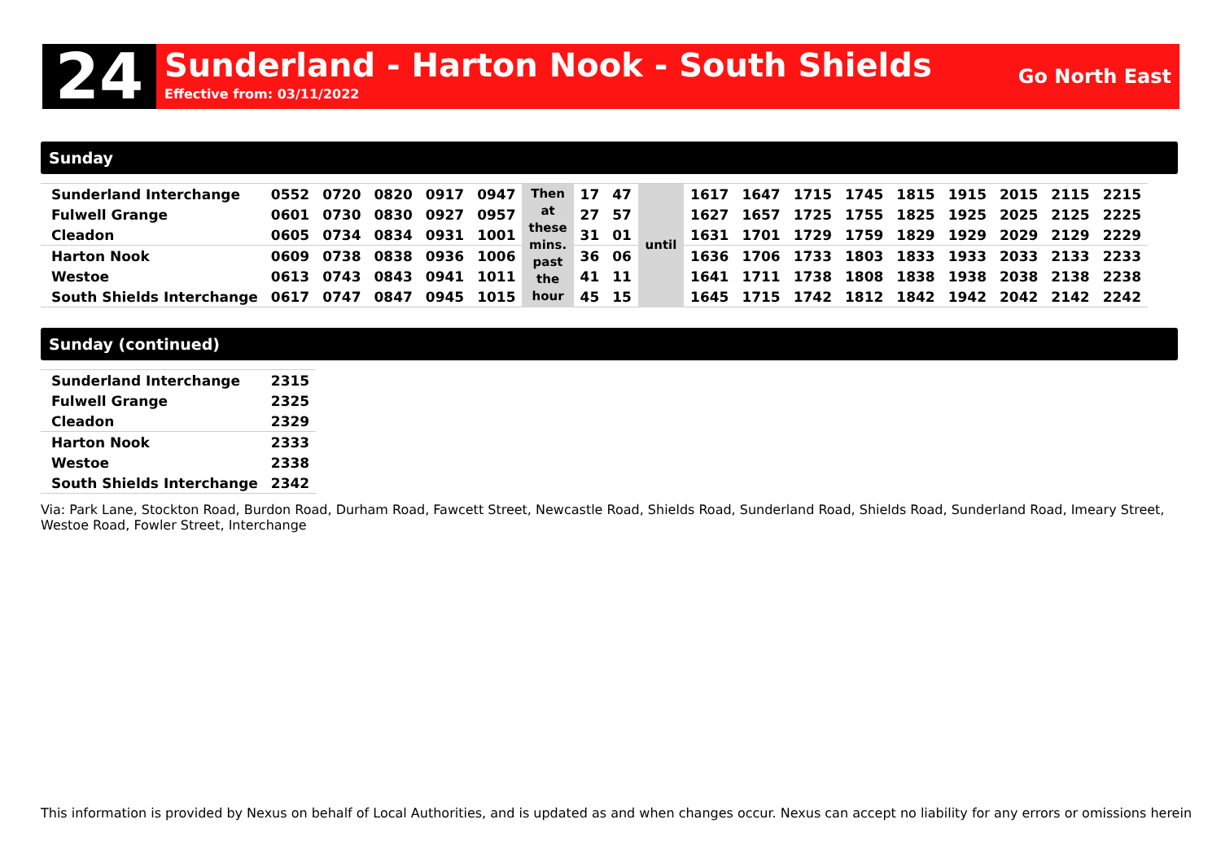24
Sunderland - Harton Nook - South Shields
Effective from: 03/11/2022
Go North East
Sunday
| Sunderland Interchange | 0552 | 0720 | 0820 | 0917 | 0947 | Then at these mins. past the hour | 17 | 47 | until | 1617 | 1647 | 1715 | 1745 | 1815 | 1915 | 2015 | 2115 | 2215 |
| Fulwell Grange | 0601 | 0730 | 0830 | 0927 | 0957 | | 27 | 57 | | 1627 | 1657 | 1725 | 1755 | 1825 | 1925 | 2025 | 2125 | 2225 |
| Cleadon | 0605 | 0734 | 0834 | 0931 | 1001 | | 31 | 01 | | 1631 | 1701 | 1729 | 1759 | 1829 | 1929 | 2029 | 2129 | 2229 |
| Harton Nook | 0609 | 0738 | 0838 | 0936 | 1006 | | 36 | 06 | | 1636 | 1706 | 1733 | 1803 | 1833 | 1933 | 2033 | 2133 | 2233 |
| Westoe | 0613 | 0743 | 0843 | 0941 | 1011 | | 41 | 11 | | 1641 | 1711 | 1738 | 1808 | 1838 | 1938 | 2038 | 2138 | 2238 |
| South Shields Interchange | 0617 | 0747 | 0847 | 0945 | 1015 | | 45 | 15 | | 1645 | 1715 | 1742 | 1812 | 1842 | 1942 | 2042 | 2142 | 2242 |
Sunday (continued)
| Sunderland Interchange | 2315 |
| Fulwell Grange | 2325 |
| Cleadon | 2329 |
| Harton Nook | 2333 |
| Westoe | 2338 |
| South Shields Interchange | 2342 |
Via: Park Lane, Stockton Road, Burdon Road, Durham Road, Fawcett Street, Newcastle Road, Shields Road, Sunderland Road, Shields Road, Sunderland Road, Imeary Street, Westoe Road, Fowler Street, Interchange
This information is provided by Nexus on behalf of Local Authorities, and is updated as and when changes occur. Nexus can accept no liability for any errors or omissions herein